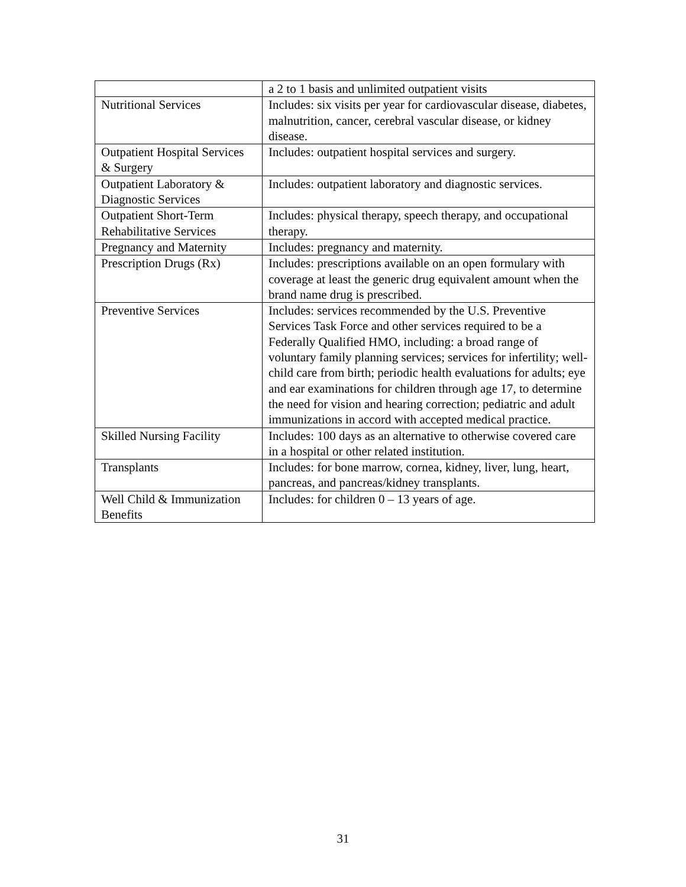| | a 2 to 1 basis and unlimited outpatient visits |
| Nutritional Services | Includes: six visits per year for cardiovascular disease, diabetes, malnutrition, cancer, cerebral vascular disease, or kidney disease. |
| Outpatient Hospital Services & Surgery | Includes: outpatient hospital services and surgery. |
| Outpatient Laboratory & Diagnostic Services | Includes: outpatient laboratory and diagnostic services. |
| Outpatient Short-Term Rehabilitative Services | Includes: physical therapy, speech therapy, and occupational therapy. |
| Pregnancy and Maternity | Includes: pregnancy and maternity. |
| Prescription Drugs (Rx) | Includes: prescriptions available on an open formulary with coverage at least the generic drug equivalent amount when the brand name drug is prescribed. |
| Preventive Services | Includes: services recommended by the U.S. Preventive Services Task Force and other services required to be a Federally Qualified HMO, including: a broad range of voluntary family planning services; services for infertility; well-child care from birth; periodic health evaluations for adults; eye and ear examinations for children through age 17, to determine the need for vision and hearing correction; pediatric and adult immunizations in accord with accepted medical practice. |
| Skilled Nursing Facility | Includes: 100 days as an alternative to otherwise covered care in a hospital or other related institution. |
| Transplants | Includes: for bone marrow, cornea, kidney, liver, lung, heart, pancreas, and pancreas/kidney transplants. |
| Well Child & Immunization Benefits | Includes: for children 0 – 13 years of age. |
31